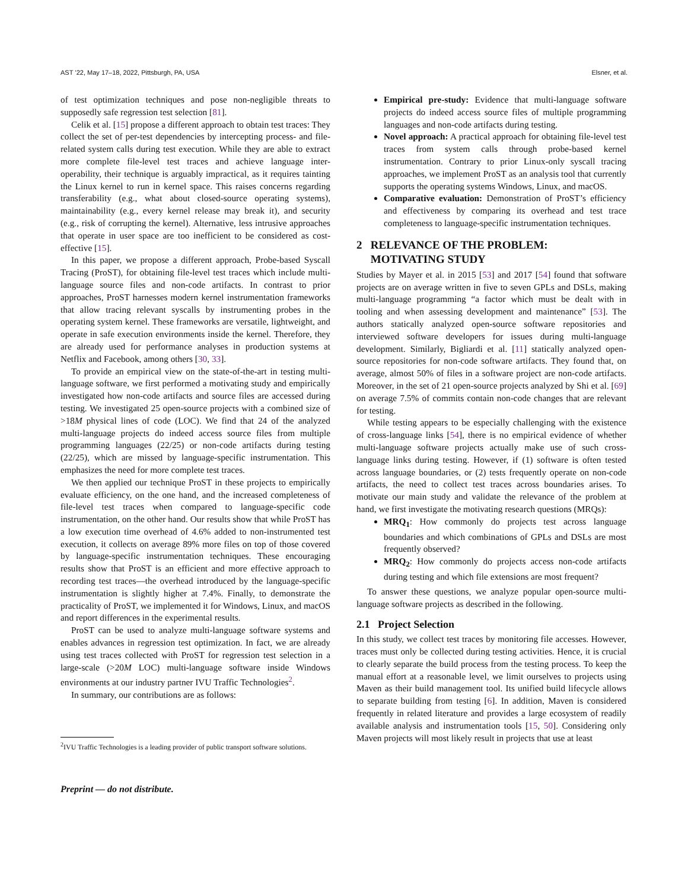AST ’22, May 17–18, 2022, Pittsburgh, PA, USA Elsner, et al.
of test optimization techniques and pose non-negligible threats to supposedly safe regression test selection [81].
Celik et al. [15] propose a different approach to obtain test traces: They collect the set of per-test dependencies by intercepting process- and file-related system calls during test execution. While they are able to extract more complete file-level test traces and achieve language inter-operability, their technique is arguably impractical, as it requires tainting the Linux kernel to run in kernel space. This raises concerns regarding transferability (e.g., what about closed-source operating systems), maintainability (e.g., every kernel release may break it), and security (e.g., risk of corrupting the kernel). Alternative, less intrusive approaches that operate in user space are too inefficient to be considered as cost-effective [15].
In this paper, we propose a different approach, Probe-based Syscall Tracing (ProST), for obtaining file-level test traces which include multi-language source files and non-code artifacts. In contrast to prior approaches, ProST harnesses modern kernel instrumentation frameworks that allow tracing relevant syscalls by instrumenting probes in the operating system kernel. These frameworks are versatile, lightweight, and operate in safe execution environments inside the kernel. Therefore, they are already used for performance analyses in production systems at Netflix and Facebook, among others [30, 33].
To provide an empirical view on the state-of-the-art in testing multi-language software, we first performed a motivating study and empirically investigated how non-code artifacts and source files are accessed during testing. We investigated 25 open-source projects with a combined size of >18M physical lines of code (LOC). We find that 24 of the analyzed multi-language projects do indeed access source files from multiple programming languages (22/25) or non-code artifacts during testing (22/25), which are missed by language-specific instrumentation. This emphasizes the need for more complete test traces.
We then applied our technique ProST in these projects to empirically evaluate efficiency, on the one hand, and the increased completeness of file-level test traces when compared to language-specific code instrumentation, on the other hand. Our results show that while ProST has a low execution time overhead of 4.6% added to non-instrumented test execution, it collects on average 89% more files on top of those covered by language-specific instrumentation techniques. These encouraging results show that ProST is an efficient and more effective approach to recording test traces—the overhead introduced by the language-specific instrumentation is slightly higher at 7.4%. Finally, to demonstrate the practicality of ProST, we implemented it for Windows, Linux, and macOS and report differences in the experimental results.
ProST can be used to analyze multi-language software systems and enables advances in regression test optimization. In fact, we are already using test traces collected with ProST for regression test selection in a large-scale (>20M LOC) multi-language software inside Windows environments at our industry partner IVU Traffic Technologies<sup>2</sup>.
In summary, our contributions are as follows:
<sup>2</sup> IVU Traffic Technologies is a leading provider of public transport software solutions.
Preprint — do not distribute.
Empirical pre-study: Evidence that multi-language software projects do indeed access source files of multiple programming languages and non-code artifacts during testing.
Novel approach: A practical approach for obtaining file-level test traces from system calls through probe-based kernel instrumentation. Contrary to prior Linux-only syscall tracing approaches, we implement ProST as an analysis tool that currently supports the operating systems Windows, Linux, and macOS.
Comparative evaluation: Demonstration of ProST’s efficiency and effectiveness by comparing its overhead and test trace completeness to language-specific instrumentation techniques.
2 RELEVANCE OF THE PROBLEM:
MOTIVATING STUDY
Studies by Mayer et al. in 2015 [53] and 2017 [54] found that software projects are on average written in five to seven GPLs and DSLs, making multi-language programming “a factor which must be dealt with in tooling and when assessing development and maintenance” [53]. The authors statically analyzed open-source software repositories and interviewed software developers for issues during multi-language development. Similarly, Bigliardi et al. [11] statically analyzed open-source repositories for non-code software artifacts. They found that, on average, almost 50% of files in a software project are non-code artifacts. Moreover, in the set of 21 open-source projects analyzed by Shi et al. [69] on average 7.5% of commits contain non-code changes that are relevant for testing.
While testing appears to be especially challenging with the existence of cross-language links [54], there is no empirical evidence of whether multi-language software projects actually make use of such cross-language links during testing. However, if (1) software is often tested across language boundaries, or (2) tests frequently operate on non-code artifacts, the need to collect test traces across boundaries arises. To motivate our main study and validate the relevance of the problem at hand, we first investigate the motivating research questions (MRQs):
MRQ<sub>1</sub>: How commonly do projects test across language boundaries and which combinations of GPLs and DSLs are most frequently observed?
MRQ<sub>2</sub>: How commonly do projects access non-code artifacts during testing and which file extensions are most frequent?
To answer these questions, we analyze popular open-source multi-language software projects as described in the following.
2.1 Project Selection
In this study, we collect test traces by monitoring file accesses. However, traces must only be collected during testing activities. Hence, it is crucial to clearly separate the build process from the testing process. To keep the manual effort at a reasonable level, we limit ourselves to projects using Maven as their build management tool. Its unified build lifecycle allows to separate building from testing [6]. In addition, Maven is considered frequently in related literature and provides a large ecosystem of readily available analysis and instrumentation tools [15, 50]. Considering only Maven projects will most likely result in projects that use at least